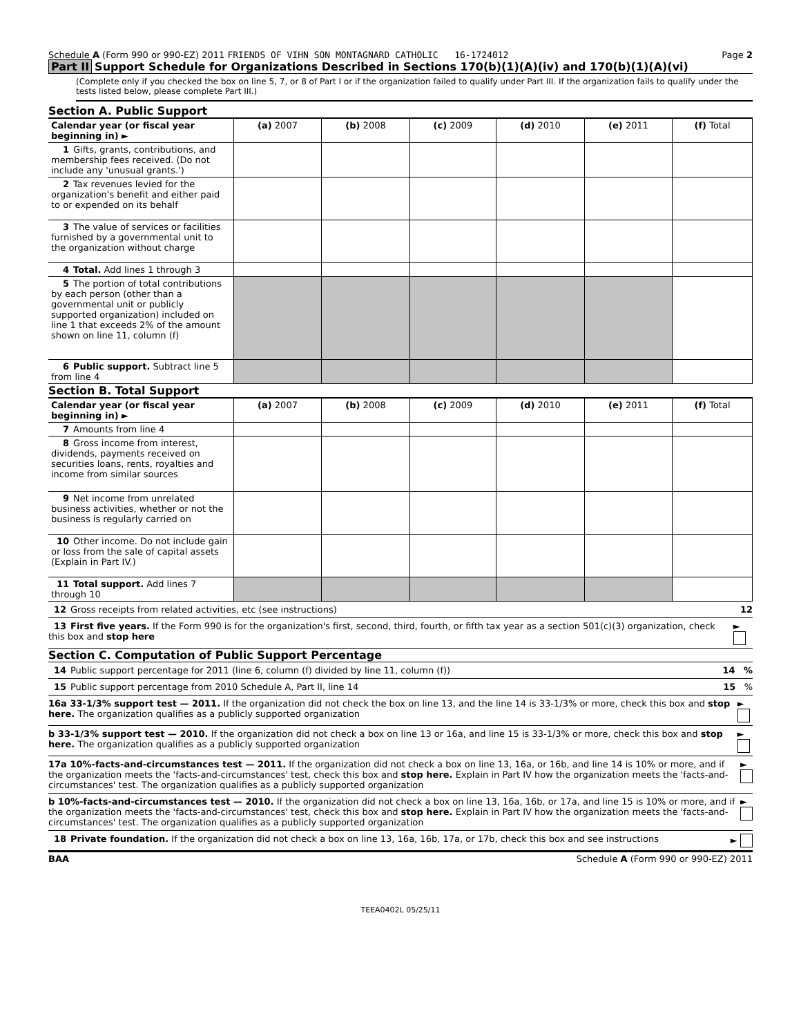Schedule A (Form 990 or 990-EZ) 2011 FRIENDS OF VIHN SON MONTAGNARD CATHOLIC 16-1724012 Page 2
Part II Support Schedule for Organizations Described in Sections 170(b)(1)(A)(iv) and 170(b)(1)(A)(vi)
(Complete only if you checked the box on line 5, 7, or 8 of Part I or if the organization failed to qualify under Part III. If the organization fails to qualify under the tests listed below, please complete Part III.)
Section A. Public Support
| Calendar year (or fiscal year beginning in) ► | (a) 2007 | (b) 2008 | (c) 2009 | (d) 2010 | (e) 2011 | (f) Total |
| 1 Gifts, grants, contributions, and membership fees received. (Do not include any 'unusual grants.') | | | | | | |
| 2 Tax revenues levied for the organization's benefit and either paid to or expended on its behalf | | | | | | |
| 3 The value of services or facilities furnished by a governmental unit to the organization without charge | | | | | | |
| 4 Total. Add lines 1 through 3 | | | | | | |
| 5 The portion of total contributions by each person (other than a governmental unit or publicly supported organization) included on line 1 that exceeds 2% of the amount shown on line 11, column (f) | | | | | | |
| 6 Public support. Subtract line 5 from line 4 | | | | | | |
Section B. Total Support
| Calendar year (or fiscal year beginning in) ► | (a) 2007 | (b) 2008 | (c) 2009 | (d) 2010 | (e) 2011 | (f) Total |
| 7 Amounts from line 4 | | | | | | |
| 8 Gross income from interest, dividends, payments received on securities loans, rents, royalties and income from similar sources | | | | | | |
| 9 Net income from unrelated business activities, whether or not the business is regularly carried on | | | | | | |
| 10 Other income. Do not include gain or loss from the sale of capital assets (Explain in Part IV.) | | | | | | |
| 11 Total support. Add lines 7 through 10 | | | | | | |
12 Gross receipts from related activities, etc (see instructions) 12
13 First five years. If the Form 990 is for the organization's first, second, third, fourth, or fifth tax year as a section 501(c)(3) organization, check this box and stop here ►
Section C. Computation of Public Support Percentage
14 Public support percentage for 2011 (line 6, column (f) divided by line 11, column (f)) 14 %
15 Public support percentage from 2010 Schedule A, Part II, line 14 15 %
16a 33-1/3% support test — 2011. If the organization did not check the box on line 13, and the line 14 is 33-1/3% or more, check this box and stop here. The organization qualifies as a publicly supported organization ►
b 33-1/3% support test — 2010. If the organization did not check a box on line 13 or 16a, and line 15 is 33-1/3% or more, check this box and stop here. The organization qualifies as a publicly supported organization ►
17a 10%-facts-and-circumstances test — 2011. If the organization did not check a box on line 13, 16a, or 16b, and line 14 is 10% or more, and if the organization meets the 'facts-and-circumstances' test, check this box and stop here. Explain in Part IV how the organization meets the 'facts-and-circumstances' test. The organization qualifies as a publicly supported organization ►
b 10%-facts-and-circumstances test — 2010. If the organization did not check a box on line 13, 16a, 16b, or 17a, and line 15 is 10% or more, and if the organization meets the 'facts-and-circumstances' test, check this box and stop here. Explain in Part IV how the organization meets the 'facts-and-circumstances' test. The organization qualifies as a publicly supported organization ►
18 Private foundation. If the organization did not check a box on line 13, 16a, 16b, 17a, or 17b, check this box and see instructions ►
BAA Schedule A (Form 990 or 990-EZ) 2011
TEEA0402L 05/25/11